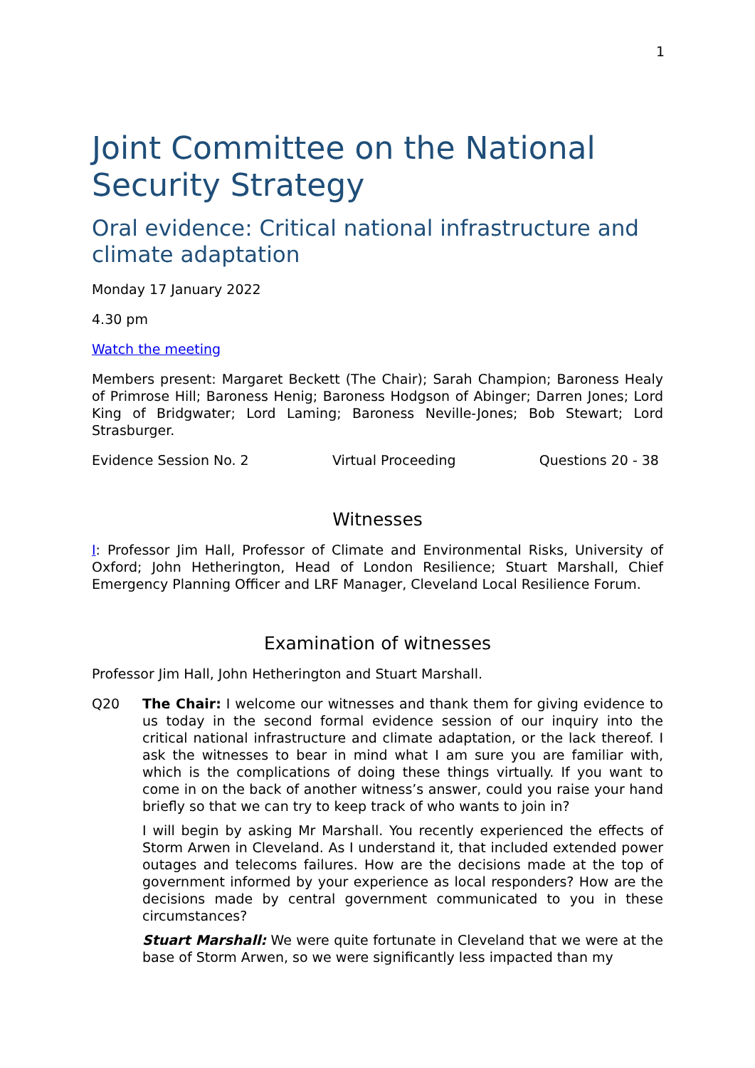1
Joint Committee on the National Security Strategy
Oral evidence: Critical national infrastructure and climate adaptation
Monday 17 January 2022
4.30 pm
Watch the meeting
Members present: Margaret Beckett (The Chair); Sarah Champion; Baroness Healy of Primrose Hill; Baroness Henig; Baroness Hodgson of Abinger; Darren Jones; Lord King of Bridgwater; Lord Laming; Baroness Neville-Jones; Bob Stewart; Lord Strasburger.
Evidence Session No. 2 Virtual Proceeding Questions 20 - 38
Witnesses
I: Professor Jim Hall, Professor of Climate and Environmental Risks, University of Oxford; John Hetherington, Head of London Resilience; Stuart Marshall, Chief Emergency Planning Officer and LRF Manager, Cleveland Local Resilience Forum.
Examination of witnesses
Professor Jim Hall, John Hetherington and Stuart Marshall.
Q20 The Chair: I welcome our witnesses and thank them for giving evidence to us today in the second formal evidence session of our inquiry into the critical national infrastructure and climate adaptation, or the lack thereof. I ask the witnesses to bear in mind what I am sure you are familiar with, which is the complications of doing these things virtually. If you want to come in on the back of another witness’s answer, could you raise your hand briefly so that we can try to keep track of who wants to join in?
I will begin by asking Mr Marshall. You recently experienced the effects of Storm Arwen in Cleveland. As I understand it, that included extended power outages and telecoms failures. How are the decisions made at the top of government informed by your experience as local responders? How are the decisions made by central government communicated to you in these circumstances?
Stuart Marshall: We were quite fortunate in Cleveland that we were at the base of Storm Arwen, so we were significantly less impacted than my